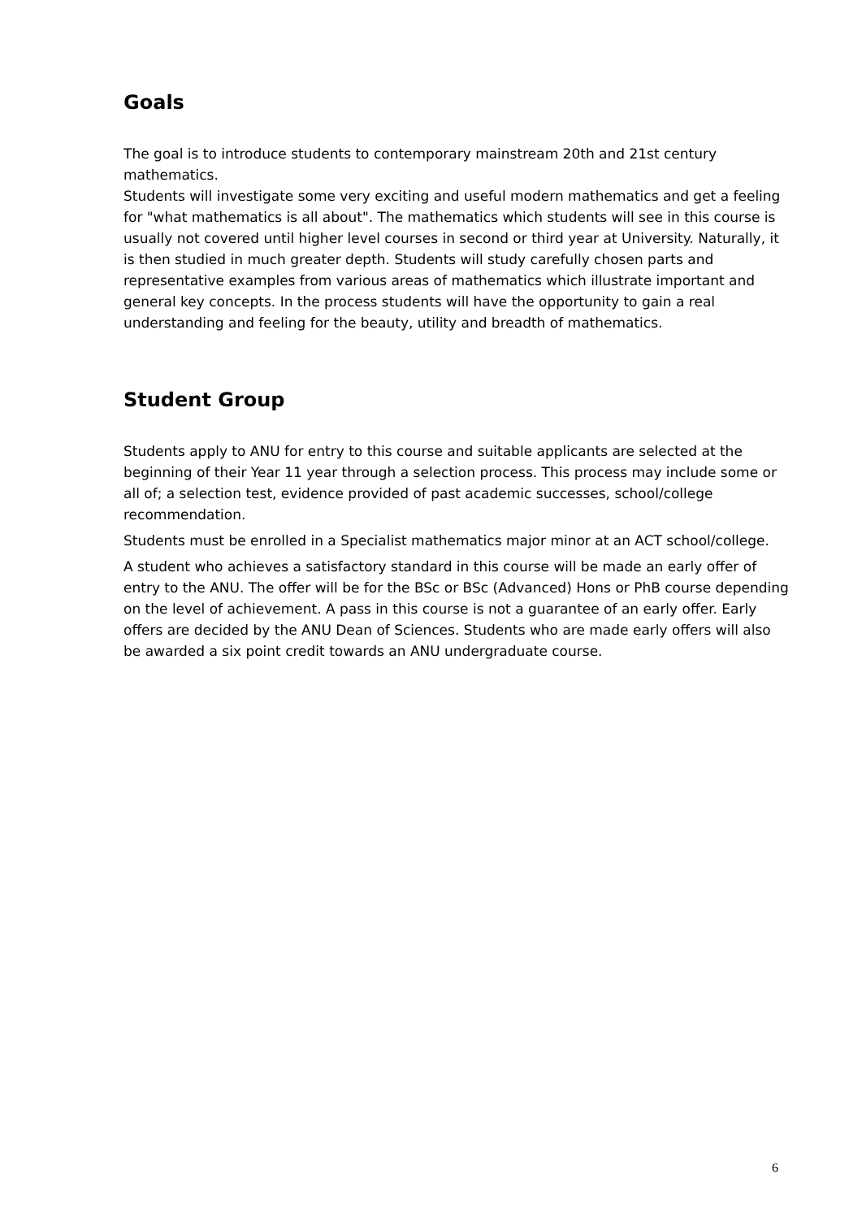Goals
The goal is to introduce students to contemporary mainstream 20th and 21st century mathematics.
Students will investigate some very exciting and useful modern mathematics and get a feeling for "what mathematics is all about". The mathematics which students will see in this course is usually not covered until higher level courses in second or third year at University. Naturally, it is then studied in much greater depth. Students will study carefully chosen parts and representative examples from various areas of mathematics which illustrate important and general key concepts. In the process students will have the opportunity to gain a real understanding and feeling for the beauty, utility and breadth of mathematics.
Student Group
Students apply to ANU for entry to this course and suitable applicants are selected at the beginning of their Year 11 year through a selection process. This process may include some or all of; a selection test, evidence provided of past academic successes, school/college recommendation.
Students must be enrolled in a Specialist mathematics major minor at an ACT school/college.
A student who achieves a satisfactory standard in this course will be made an early offer of entry to the ANU. The offer will be for the BSc or BSc (Advanced) Hons or PhB course depending on the level of achievement. A pass in this course is not a guarantee of an early offer. Early offers are decided by the ANU Dean of Sciences. Students who are made early offers will also be awarded a six point credit towards an ANU undergraduate course.
6